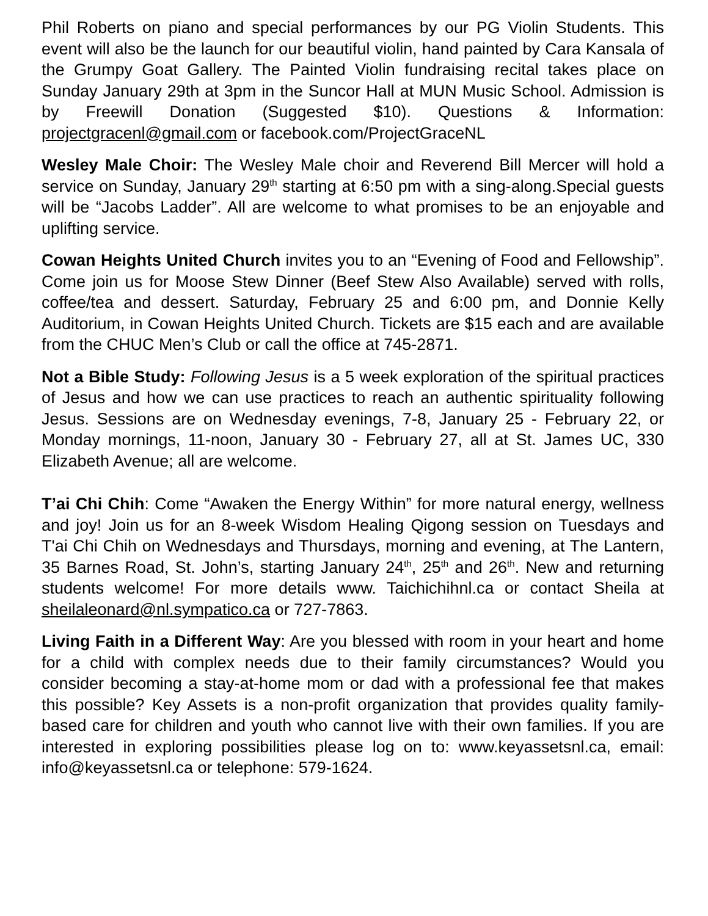Phil Roberts on piano and special performances by our PG Violin Students. This event will also be the launch for our beautiful violin, hand painted by Cara Kansala of the Grumpy Goat Gallery. The Painted Violin fundraising recital takes place on Sunday January 29th at 3pm in the Suncor Hall at MUN Music School. Admission is by Freewill Donation (Suggested $10). Questions & Information: projectgracenl@gmail.com or facebook.com/ProjectGraceNL
Wesley Male Choir: The Wesley Male choir and Reverend Bill Mercer will hold a service on Sunday, January 29<sup>th</sup> starting at 6:50 pm with a sing-along.Special guests will be “Jacobs Ladder”. All are welcome to what promises to be an enjoyable and uplifting service.
Cowan Heights United Church invites you to an “Evening of Food and Fellowship”. Come join us for Moose Stew Dinner (Beef Stew Also Available) served with rolls, coffee/tea and dessert. Saturday, February 25 and 6:00 pm, and Donnie Kelly Auditorium, in Cowan Heights United Church. Tickets are $15 each and are available from the CHUC Men’s Club or call the office at 745-2871.
Not a Bible Study: Following Jesus is a 5 week exploration of the spiritual practices of Jesus and how we can use practices to reach an authentic spirituality following Jesus. Sessions are on Wednesday evenings, 7-8, January 25 - February 22, or Monday mornings, 11-noon, January 30 - February 27, all at St. James UC, 330 Elizabeth Avenue; all are welcome.
T’ai Chi Chih: Come “Awaken the Energy Within” for more natural energy, wellness and joy! Join us for an 8-week Wisdom Healing Qigong session on Tuesdays and T'ai Chi Chih on Wednesdays and Thursdays, morning and evening, at The Lantern, 35 Barnes Road, St. John’s, starting January 24<sup>th</sup>, 25<sup>th</sup> and 26<sup>th</sup>. New and returning students welcome! For more details www. Taichichihnl.ca or contact Sheila at sheilaleonard@nl.sympatico.ca or 727-7863.
Living Faith in a Different Way: Are you blessed with room in your heart and home for a child with complex needs due to their family circumstances? Would you consider becoming a stay-at-home mom or dad with a professional fee that makes this possible? Key Assets is a non-profit organization that provides quality family-based care for children and youth who cannot live with their own families. If you are interested in exploring possibilities please log on to: www.keyassetsnl.ca, email: info@keyassetsnl.ca or telephone: 579-1624.